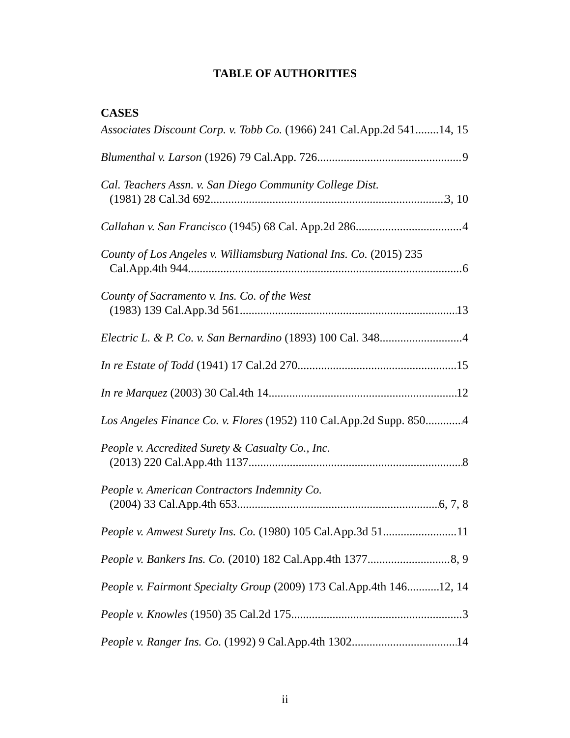TABLE OF AUTHORITIES
CASES
Associates Discount Corp. v. Tobb Co. (1966) 241 Cal.App.2d 541 14, 15
Blumenthal v. Larson (1926) 79 Cal.App. 726 9
Cal. Teachers Assn. v. San Diego Community College Dist.
(1981) 28 Cal.3d 692 3, 10
Callahan v. San Francisco (1945) 68 Cal. App.2d 286 4
County of Los Angeles v. Williamsburg National Ins. Co. (2015) 235
Cal.App.4th 944 6
County of Sacramento v. Ins. Co. of the West
(1983) 139 Cal.App.3d 561 13
Electric L. & P. Co. v. San Bernardino (1893) 100 Cal. 348 4
In re Estate of Todd (1941) 17 Cal.2d 270 15
In re Marquez (2003) 30 Cal.4th 14 12
Los Angeles Finance Co. v. Flores (1952) 110 Cal.App.2d Supp. 850 4
People v. Accredited Surety & Casualty Co., Inc.
(2013) 220 Cal.App.4th 1137 8
People v. American Contractors Indemnity Co.
(2004) 33 Cal.App.4th 653 6, 7, 8
People v. Amwest Surety Ins. Co. (1980) 105 Cal.App.3d 51 11
People v. Bankers Ins. Co. (2010) 182 Cal.App.4th 1377 8, 9
People v. Fairmont Specialty Group (2009) 173 Cal.App.4th 146 12, 14
People v. Knowles (1950) 35 Cal.2d 175 3
People v. Ranger Ins. Co. (1992) 9 Cal.App.4th 1302 14
ii